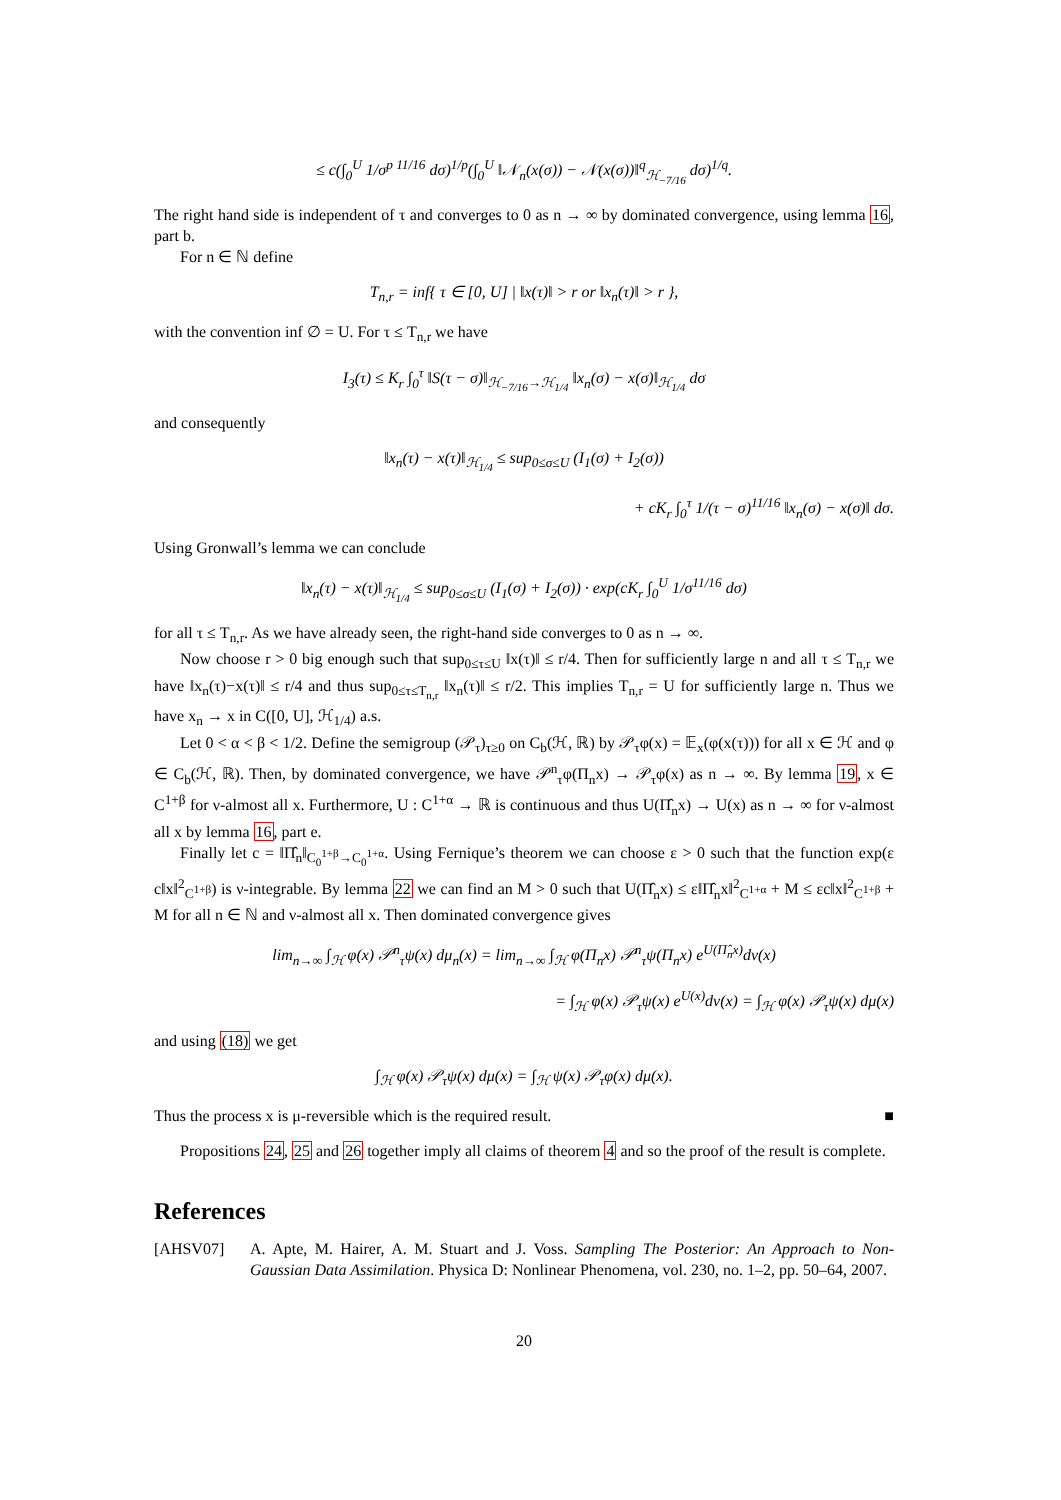≤ c(∫<sub>0</sub><sup>U</sup> 1/σ<sup>p 11/16</sup> dσ)<sup>1/p</sup>(∫<sub>0</sub><sup>U</sup> ‖𝒩<sub>n</sub>(x(σ)) − 𝒩(x(σ))‖<sup>q</sup><sub>ℋ<sub>−7/16</sub></sub> dσ)<sup>1/q</sup>.
The right hand side is independent of τ and converges to 0 as n → ∞ by dominated convergence, using lemma 16, part b.
For n ∈ ℕ define
T<sub>n,r</sub> = inf{ τ ∈ [0, U] | ‖x(τ)‖ > r or ‖x<sub>n</sub>(τ)‖ > r },
with the convention inf ∅ = U. For τ ≤ T<sub>n,r</sub> we have
I<sub>3</sub>(τ) ≤ K<sub>r</sub> ∫<sub>0</sub><sup>τ</sup> ‖S(τ − σ)‖<sub>ℋ<sub>−7/16</sub>→ℋ<sub>1/4</sub></sub> ‖x<sub>n</sub>(σ) − x(σ)‖<sub>ℋ<sub>1/4</sub></sub> dσ
and consequently
‖x<sub>n</sub>(τ) − x(τ)‖<sub>ℋ<sub>1/4</sub></sub> ≤ sup<sub>0≤σ≤U</sub> (I<sub>1</sub>(σ) + I<sub>2</sub>(σ))
+ cK<sub>r</sub> ∫<sub>0</sub><sup>τ</sup> 1/(τ − σ)<sup>11/16</sup> ‖x<sub>n</sub>(σ) − x(σ)‖ dσ.
Using Gronwall’s lemma we can conclude
‖x<sub>n</sub>(τ) − x(τ)‖<sub>ℋ<sub>1/4</sub></sub> ≤ sup<sub>0≤σ≤U</sub> (I<sub>1</sub>(σ) + I<sub>2</sub>(σ)) · exp(cK<sub>r</sub> ∫<sub>0</sub><sup>U</sup> 1/σ<sup>11/16</sup> dσ)
for all τ ≤ T<sub>n,r</sub>. As we have already seen, the right-hand side converges to 0 as n → ∞.
Now choose r > 0 big enough such that sup<sub>0≤τ≤U</sub> ‖x(τ)‖ ≤ r/4. Then for sufficiently large n and all τ ≤ T<sub>n,r</sub> we have ‖x<sub>n</sub>(τ)−x(τ)‖ ≤ r/4 and thus sup<sub>0≤τ≤T<sub>n,r</sub></sub> ‖x<sub>n</sub>(τ)‖ ≤ r/2. This implies T<sub>n,r</sub> = U for sufficiently large n. Thus we have x<sub>n</sub> → x in C([0, U], ℋ<sub>1/4</sub>) a.s.
Let 0 < α < β < 1/2. Define the semigroup (𝒫<sub>τ</sub>)<sub>τ≥0</sub> on C<sub>b</sub>(ℋ, ℝ) by 𝒫<sub>τ</sub>φ(x) = 𝔼<sub>x</sub>(φ(x(τ))) for all x ∈ ℋ and φ ∈ C<sub>b</sub>(ℋ, ℝ). Then, by dominated convergence, we have 𝒫<sup>n</sup><sub>τ</sub>φ(Π<sub>n</sub>x) → 𝒫<sub>τ</sub>φ(x) as n → ∞. By lemma 19, x ∈ C<sup>1+β</sup> for ν-almost all x. Furthermore, U : C<sup>1+α</sup> → ℝ is continuous and thus U(Π̂<sub>n</sub>x) → U(x) as n → ∞ for ν-almost all x by lemma 16, part e.
Finally let c = ‖Π̂<sub>n</sub>‖<sub>C<sub>0</sub><sup>1+β</sup>→C<sub>0</sub><sup>1+α</sup></sub>. Using Fernique’s theorem we can choose ε > 0 such that the function exp(ε c‖x‖<sup>2</sup><sub>C<sup>1+β</sup></sub>) is ν-integrable. By lemma 22 we can find an M > 0 such that U(Π̂<sub>n</sub>x) ≤ ε‖Π̂<sub>n</sub>x‖<sup>2</sup><sub>C<sup>1+α</sup></sub> + M ≤ εc‖x‖<sup>2</sup><sub>C<sup>1+β</sup></sub> + M for all n ∈ ℕ and ν-almost all x. Then dominated convergence gives
lim<sub>n→∞</sub> ∫<sub>ℋ</sub> φ(x) 𝒫<sup>n</sup><sub>τ</sub>ψ(x) dμ<sub>n</sub>(x) = lim<sub>n→∞</sub> ∫<sub>ℋ</sub> φ(Π<sub>n</sub>x) 𝒫<sup>n</sup><sub>τ</sub>ψ(Π<sub>n</sub>x) e<sup>U(Π̂<sub>n</sub>x)</sup>dν(x)
= ∫<sub>ℋ</sub> φ(x) 𝒫<sub>τ</sub>ψ(x) e<sup>U(x)</sup>dν(x) = ∫<sub>ℋ</sub> φ(x) 𝒫<sub>τ</sub>ψ(x) dμ(x)
and using (18) we get
∫<sub>ℋ</sub> φ(x) 𝒫<sub>τ</sub>ψ(x) dμ(x) = ∫<sub>ℋ</sub> ψ(x) 𝒫<sub>τ</sub>φ(x) dμ(x).
Thus the process x is μ-reversible which is the required result. ■
Propositions 24, 25 and 26 together imply all claims of theorem 4 and so the proof of the result is complete.
References
[AHSV07] A. Apte, M. Hairer, A. M. Stuart and J. Voss. Sampling The Posterior: An Approach to Non-Gaussian Data Assimilation. Physica D: Nonlinear Phenomena, vol. 230, no. 1–2, pp. 50–64, 2007.
20